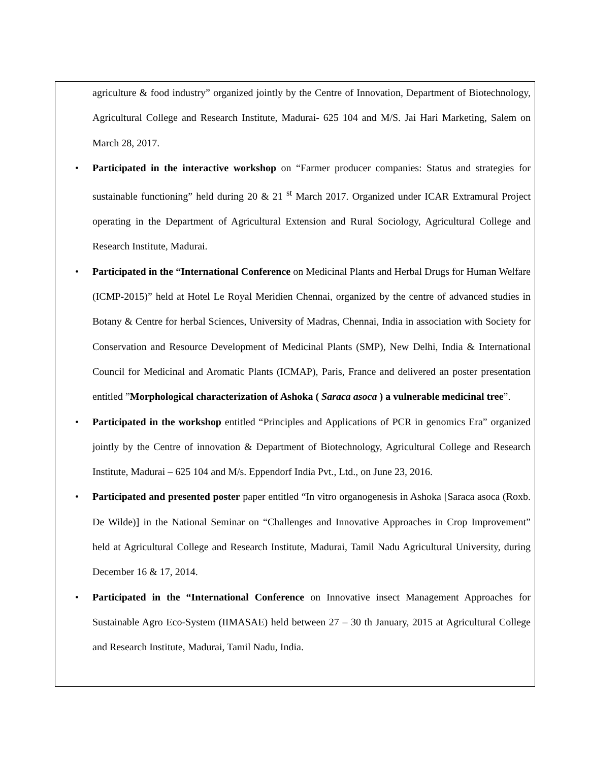agriculture & food industry” organized jointly by the Centre of Innovation, Department of Biotechnology, Agricultural College and Research Institute, Madurai- 625 104 and M/S. Jai Hari Marketing, Salem on March 28, 2017.
• Participated in the interactive workshop on “Farmer producer companies: Status and strategies for sustainable functioning” held during 20 & 21 <sup>st</sup> March 2017. Organized under ICAR Extramural Project operating in the Department of Agricultural Extension and Rural Sociology, Agricultural College and Research Institute, Madurai.
• Participated in the “International Conference on Medicinal Plants and Herbal Drugs for Human Welfare (ICMP-2015)” held at Hotel Le Royal Meridien Chennai, organized by the centre of advanced studies in Botany & Centre for herbal Sciences, University of Madras, Chennai, India in association with Society for Conservation and Resource Development of Medicinal Plants (SMP), New Delhi, India & International Council for Medicinal and Aromatic Plants (ICMAP), Paris, France and delivered an poster presentation entitled ”Morphological characterization of Ashoka ( Saraca asoca ) a vulnerable medicinal tree”.
• Participated in the workshop entitled “Principles and Applications of PCR in genomics Era” organized jointly by the Centre of innovation & Department of Biotechnology, Agricultural College and Research Institute, Madurai – 625 104 and M/s. Eppendorf India Pvt., Ltd., on June 23, 2016.
• Participated and presented poster paper entitled “In vitro organogenesis in Ashoka [Saraca asoca (Roxb. De Wilde)] in the National Seminar on “Challenges and Innovative Approaches in Crop Improvement” held at Agricultural College and Research Institute, Madurai, Tamil Nadu Agricultural University, during December 16 & 17, 2014.
• Participated in the “International Conference on Innovative insect Management Approaches for Sustainable Agro Eco-System (IIMASAE) held between 27 – 30 th January, 2015 at Agricultural College and Research Institute, Madurai, Tamil Nadu, India.